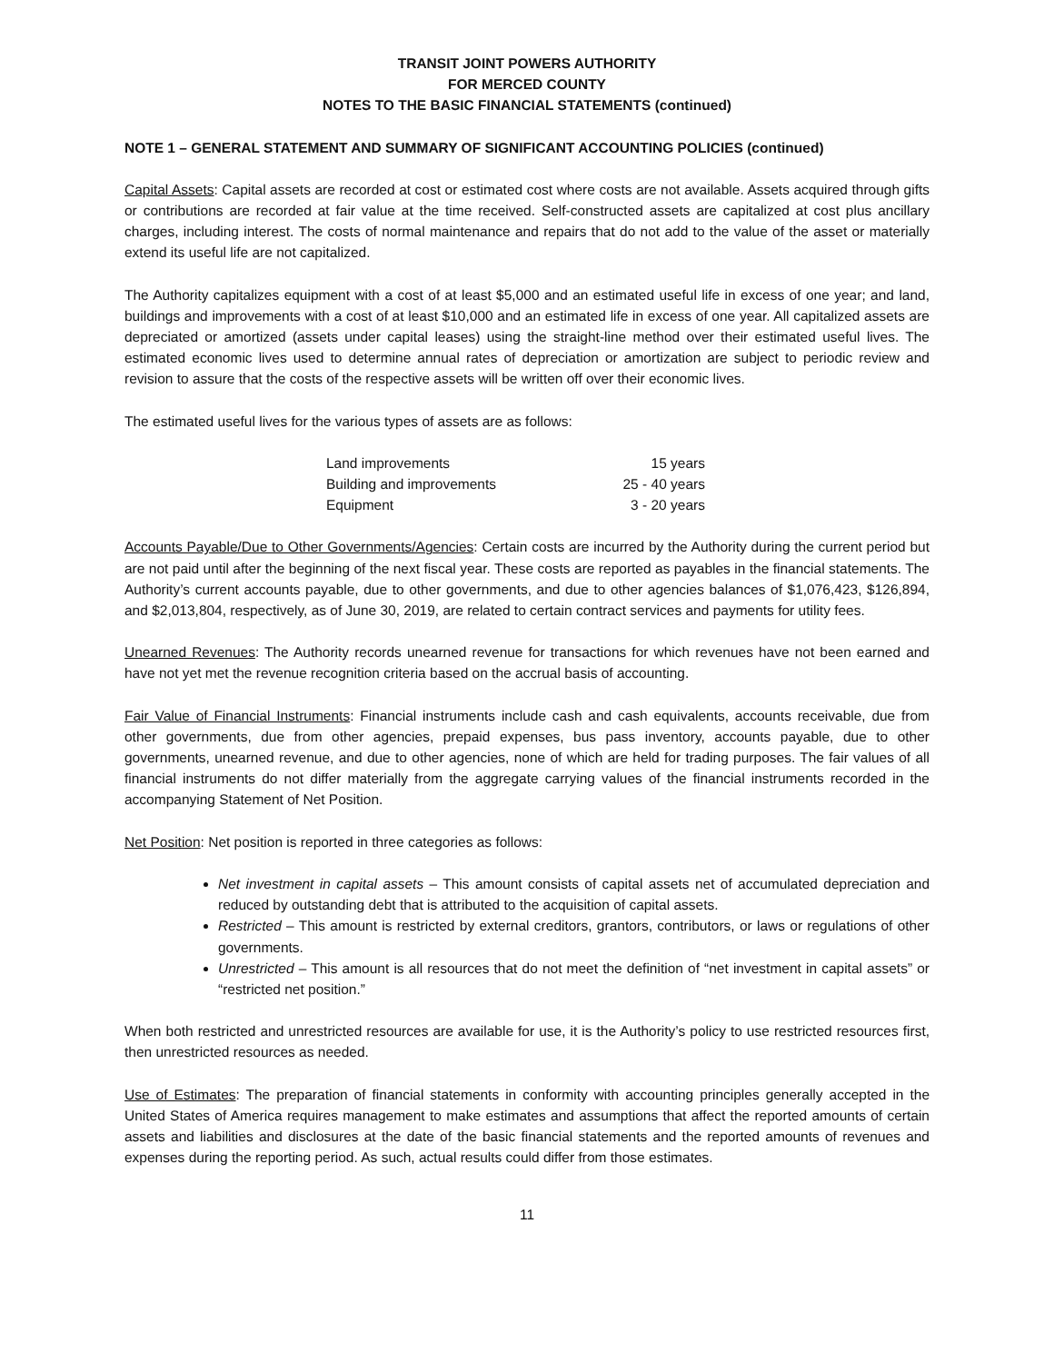TRANSIT JOINT POWERS AUTHORITY
FOR MERCED COUNTY
NOTES TO THE BASIC FINANCIAL STATEMENTS (continued)
NOTE 1 – GENERAL STATEMENT AND SUMMARY OF SIGNIFICANT ACCOUNTING POLICIES (continued)
Capital Assets: Capital assets are recorded at cost or estimated cost where costs are not available. Assets acquired through gifts or contributions are recorded at fair value at the time received. Self-constructed assets are capitalized at cost plus ancillary charges, including interest. The costs of normal maintenance and repairs that do not add to the value of the asset or materially extend its useful life are not capitalized.
The Authority capitalizes equipment with a cost of at least $5,000 and an estimated useful life in excess of one year; and land, buildings and improvements with a cost of at least $10,000 and an estimated life in excess of one year. All capitalized assets are depreciated or amortized (assets under capital leases) using the straight-line method over their estimated useful lives. The estimated economic lives used to determine annual rates of depreciation or amortization are subject to periodic review and revision to assure that the costs of the respective assets will be written off over their economic lives.
The estimated useful lives for the various types of assets are as follows:
| Land improvements | 15 years |
| Building and improvements | 25 - 40 years |
| Equipment | 3 - 20 years |
Accounts Payable/Due to Other Governments/Agencies: Certain costs are incurred by the Authority during the current period but are not paid until after the beginning of the next fiscal year. These costs are reported as payables in the financial statements. The Authority’s current accounts payable, due to other governments, and due to other agencies balances of $1,076,423, $126,894, and $2,013,804, respectively, as of June 30, 2019, are related to certain contract services and payments for utility fees.
Unearned Revenues: The Authority records unearned revenue for transactions for which revenues have not been earned and have not yet met the revenue recognition criteria based on the accrual basis of accounting.
Fair Value of Financial Instruments: Financial instruments include cash and cash equivalents, accounts receivable, due from other governments, due from other agencies, prepaid expenses, bus pass inventory, accounts payable, due to other governments, unearned revenue, and due to other agencies, none of which are held for trading purposes. The fair values of all financial instruments do not differ materially from the aggregate carrying values of the financial instruments recorded in the accompanying Statement of Net Position.
Net Position: Net position is reported in three categories as follows:
Net investment in capital assets – This amount consists of capital assets net of accumulated depreciation and reduced by outstanding debt that is attributed to the acquisition of capital assets.
Restricted – This amount is restricted by external creditors, grantors, contributors, or laws or regulations of other governments.
Unrestricted – This amount is all resources that do not meet the definition of “net investment in capital assets” or “restricted net position.”
When both restricted and unrestricted resources are available for use, it is the Authority’s policy to use restricted resources first, then unrestricted resources as needed.
Use of Estimates: The preparation of financial statements in conformity with accounting principles generally accepted in the United States of America requires management to make estimates and assumptions that affect the reported amounts of certain assets and liabilities and disclosures at the date of the basic financial statements and the reported amounts of revenues and expenses during the reporting period. As such, actual results could differ from those estimates.
11